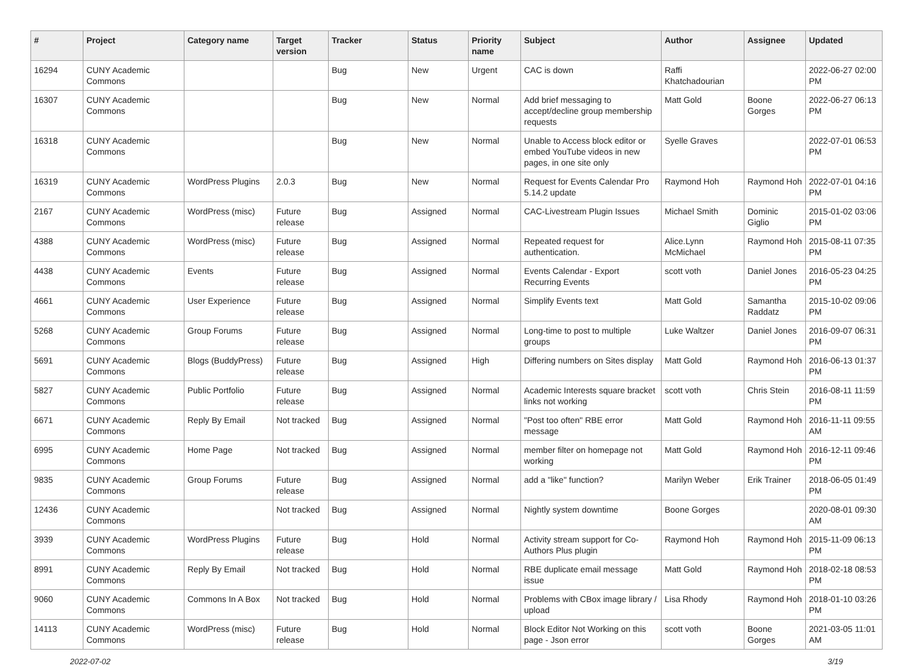| # | Project | Category name | Target version | Tracker | Status | Priority name | Subject | Author | Assignee | Updated |
| --- | --- | --- | --- | --- | --- | --- | --- | --- | --- | --- |
| 16294 | CUNY Academic Commons | | | Bug | New | Urgent | CAC is down | Raffi Khatchadourian | | 2022-06-27 02:00 PM |
| 16307 | CUNY Academic Commons | | | Bug | New | Normal | Add brief messaging to accept/decline group membership requests | Matt Gold | Boone Gorges | 2022-06-27 06:13 PM |
| 16318 | CUNY Academic Commons | | | Bug | New | Normal | Unable to Access block editor or embed YouTube videos in new pages, in one site only | Syelle Graves | | 2022-07-01 06:53 PM |
| 16319 | CUNY Academic Commons | WordPress Plugins | 2.0.3 | Bug | New | Normal | Request for Events Calendar Pro 5.14.2 update | Raymond Hoh | Raymond Hoh | 2022-07-01 04:16 PM |
| 2167 | CUNY Academic Commons | WordPress (misc) | Future release | Bug | Assigned | Normal | CAC-Livestream Plugin Issues | Michael Smith | Dominic Giglio | 2015-01-02 03:06 PM |
| 4388 | CUNY Academic Commons | WordPress (misc) | Future release | Bug | Assigned | Normal | Repeated request for authentication. | Alice.Lynn McMichael | Raymond Hoh | 2015-08-11 07:35 PM |
| 4438 | CUNY Academic Commons | Events | Future release | Bug | Assigned | Normal | Events Calendar - Export Recurring Events | scott voth | Daniel Jones | 2016-05-23 04:25 PM |
| 4661 | CUNY Academic Commons | User Experience | Future release | Bug | Assigned | Normal | Simplify Events text | Matt Gold | Samantha Raddatz | 2015-10-02 09:06 PM |
| 5268 | CUNY Academic Commons | Group Forums | Future release | Bug | Assigned | Normal | Long-time to post to multiple groups | Luke Waltzer | Daniel Jones | 2016-09-07 06:31 PM |
| 5691 | CUNY Academic Commons | Blogs (BuddyPress) | Future release | Bug | Assigned | High | Differing numbers on Sites display | Matt Gold | Raymond Hoh | 2016-06-13 01:37 PM |
| 5827 | CUNY Academic Commons | Public Portfolio | Future release | Bug | Assigned | Normal | Academic Interests square bracket links not working | scott voth | Chris Stein | 2016-08-11 11:59 PM |
| 6671 | CUNY Academic Commons | Reply By Email | Not tracked | Bug | Assigned | Normal | "Post too often" RBE error message | Matt Gold | Raymond Hoh | 2016-11-11 09:55 AM |
| 6995 | CUNY Academic Commons | Home Page | Not tracked | Bug | Assigned | Normal | member filter on homepage not working | Matt Gold | Raymond Hoh | 2016-12-11 09:46 PM |
| 9835 | CUNY Academic Commons | Group Forums | Future release | Bug | Assigned | Normal | add a "like" function? | Marilyn Weber | Erik Trainer | 2018-06-05 01:49 PM |
| 12436 | CUNY Academic Commons | | Not tracked | Bug | Assigned | Normal | Nightly system downtime | Boone Gorges | | 2020-08-01 09:30 AM |
| 3939 | CUNY Academic Commons | WordPress Plugins | Future release | Bug | Hold | Normal | Activity stream support for Co-Authors Plus plugin | Raymond Hoh | Raymond Hoh | 2015-11-09 06:13 PM |
| 8991 | CUNY Academic Commons | Reply By Email | Not tracked | Bug | Hold | Normal | RBE duplicate email message issue | Matt Gold | Raymond Hoh | 2018-02-18 08:53 PM |
| 9060 | CUNY Academic Commons | Commons In A Box | Not tracked | Bug | Hold | Normal | Problems with CBox image library / upload | Lisa Rhody | Raymond Hoh | 2018-01-10 03:26 PM |
| 14113 | CUNY Academic Commons | WordPress (misc) | Future release | Bug | Hold | Normal | Block Editor Not Working on this page - Json error | scott voth | Boone Gorges | 2021-03-05 11:01 AM |
2022-07-02 3/19